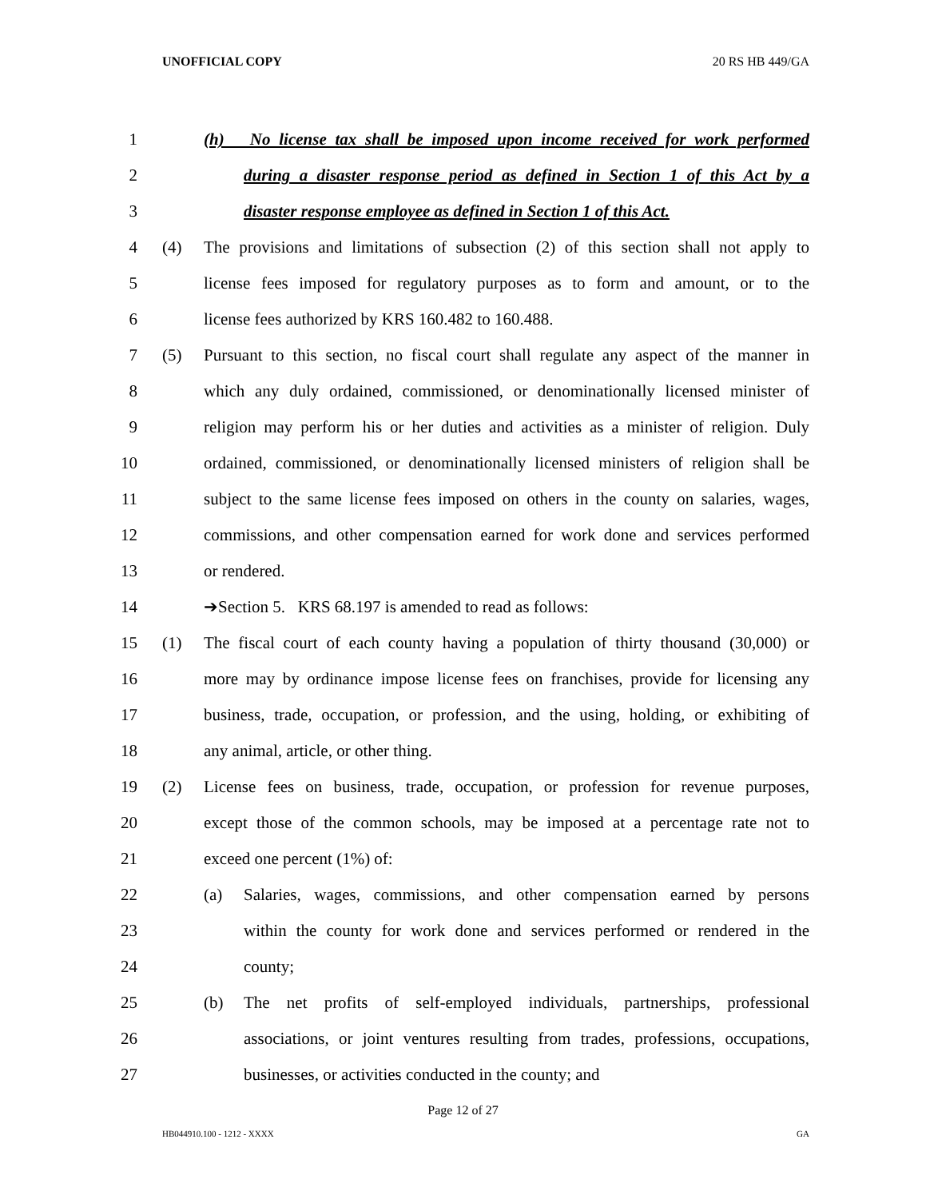UNOFFICIAL COPY 20 RS HB 449/GA
1 (h) No license tax shall be imposed upon income received for work performed
2 during a disaster response period as defined in Section 1 of this Act by a
3 disaster response employee as defined in Section 1 of this Act.
4 (4) The provisions and limitations of subsection (2) of this section shall not apply to
5 license fees imposed for regulatory purposes as to form and amount, or to the
6 license fees authorized by KRS 160.482 to 160.488.
7 (5) Pursuant to this section, no fiscal court shall regulate any aspect of the manner in
8 which any duly ordained, commissioned, or denominationally licensed minister of
9 religion may perform his or her duties and activities as a minister of religion. Duly
10 ordained, commissioned, or denominationally licensed ministers of religion shall be
11 subject to the same license fees imposed on others in the county on salaries, wages,
12 commissions, and other compensation earned for work done and services performed
13 or rendered.
14 ➔Section 5. KRS 68.197 is amended to read as follows:
15 (1) The fiscal court of each county having a population of thirty thousand (30,000) or
16 more may by ordinance impose license fees on franchises, provide for licensing any
17 business, trade, occupation, or profession, and the using, holding, or exhibiting of
18 any animal, article, or other thing.
19 (2) License fees on business, trade, occupation, or profession for revenue purposes,
20 except those of the common schools, may be imposed at a percentage rate not to
21 exceed one percent (1%) of:
22 (a) Salaries, wages, commissions, and other compensation earned by persons
23 within the county for work done and services performed or rendered in the
24 county;
25 (b) The net profits of self-employed individuals, partnerships, professional
26 associations, or joint ventures resulting from trades, professions, occupations,
27 businesses, or activities conducted in the county; and
Page 12 of 27
HB044910.100 - 1212 - XXXX GA